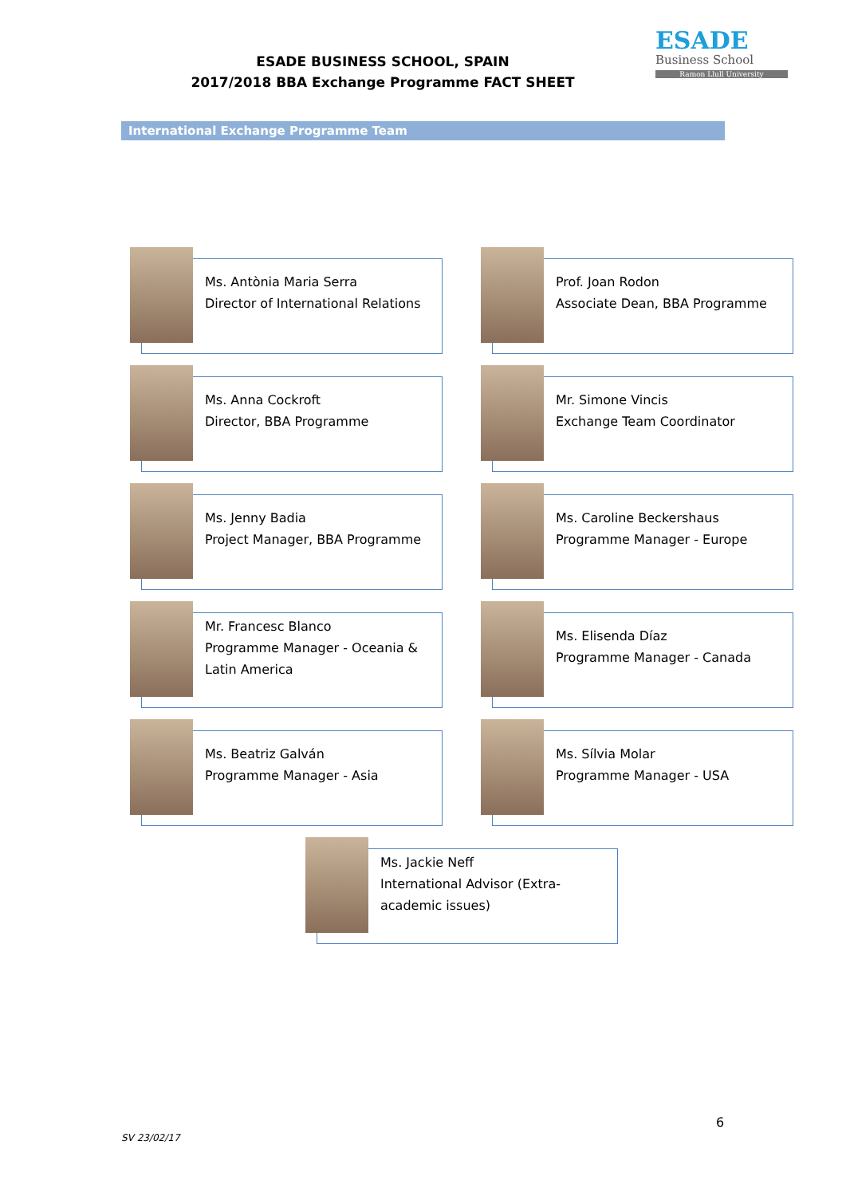ESADE BUSINESS SCHOOL, SPAIN
2017/2018 BBA Exchange Programme FACT SHEET
ESADE
Business School
Ramon Llull University
International Exchange Programme Team
Ms. Antònia Maria Serra
Director of International Relations
Prof. Joan Rodon
Associate Dean, BBA Programme
Ms. Anna Cockroft
Director, BBA Programme
Mr. Simone Vincis
Exchange Team Coordinator
Ms. Jenny Badia
Project Manager, BBA Programme
Ms. Caroline Beckershaus
Programme Manager - Europe
Mr. Francesc Blanco
Programme Manager - Oceania & Latin America
Ms. Elisenda Díaz
Programme Manager - Canada
Ms. Beatriz Galván
Programme Manager - Asia
Ms. Sílvia Molar
Programme Manager - USA
Ms. Jackie Neff
International Advisor (Extra-academic issues)
6
SV 23/02/17